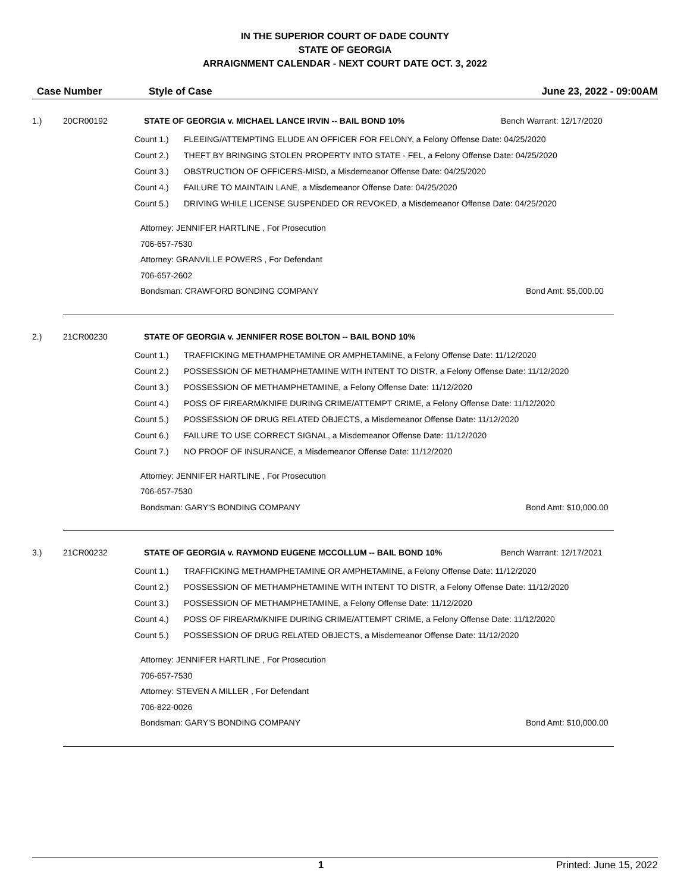IN THE SUPERIOR COURT OF DADE COUNTY
STATE OF GEORGIA
ARRAIGNMENT CALENDAR - NEXT COURT DATE OCT. 3, 2022
Case Number Style of Case June 23, 2022 - 09:00AM
1.) 20CR00192 STATE OF GEORGIA v. MICHAEL LANCE IRVIN -- BAIL BOND 10%
Bench Warrant: 12/17/2020
Count 1.) FLEEING/ATTEMPTING ELUDE AN OFFICER FOR FELONY, a Felony Offense Date: 04/25/2020
Count 2.) THEFT BY BRINGING STOLEN PROPERTY INTO STATE - FEL, a Felony Offense Date: 04/25/2020
Count 3.) OBSTRUCTION OF OFFICERS-MISD, a Misdemeanor Offense Date: 04/25/2020
Count 4.) FAILURE TO MAINTAIN LANE, a Misdemeanor Offense Date: 04/25/2020
Count 5.) DRIVING WHILE LICENSE SUSPENDED OR REVOKED, a Misdemeanor Offense Date: 04/25/2020
Attorney: JENNIFER HARTLINE , For Prosecution
706-657-7530
Attorney: GRANVILLE POWERS , For Defendant
706-657-2602
Bondsman: CRAWFORD BONDING COMPANY
Bond Amt: $5,000.00
2.) 21CR00230 STATE OF GEORGIA v. JENNIFER ROSE BOLTON -- BAIL BOND 10%
Count 1.) TRAFFICKING METHAMPHETAMINE OR AMPHETAMINE, a Felony Offense Date: 11/12/2020
Count 2.) POSSESSION OF METHAMPHETAMINE WITH INTENT TO DISTR, a Felony Offense Date: 11/12/2020
Count 3.) POSSESSION OF METHAMPHETAMINE, a Felony Offense Date: 11/12/2020
Count 4.) POSS OF FIREARM/KNIFE DURING CRIME/ATTEMPT CRIME, a Felony Offense Date: 11/12/2020
Count 5.) POSSESSION OF DRUG RELATED OBJECTS, a Misdemeanor Offense Date: 11/12/2020
Count 6.) FAILURE TO USE CORRECT SIGNAL, a Misdemeanor Offense Date: 11/12/2020
Count 7.) NO PROOF OF INSURANCE, a Misdemeanor Offense Date: 11/12/2020
Attorney: JENNIFER HARTLINE , For Prosecution
706-657-7530
Bondsman: GARY'S BONDING COMPANY
Bond Amt: $10,000.00
3.) 21CR00232 STATE OF GEORGIA v. RAYMOND EUGENE MCCOLLUM -- BAIL BOND 10%
Bench Warrant: 12/17/2021
Count 1.) TRAFFICKING METHAMPHETAMINE OR AMPHETAMINE, a Felony Offense Date: 11/12/2020
Count 2.) POSSESSION OF METHAMPHETAMINE WITH INTENT TO DISTR, a Felony Offense Date: 11/12/2020
Count 3.) POSSESSION OF METHAMPHETAMINE, a Felony Offense Date: 11/12/2020
Count 4.) POSS OF FIREARM/KNIFE DURING CRIME/ATTEMPT CRIME, a Felony Offense Date: 11/12/2020
Count 5.) POSSESSION OF DRUG RELATED OBJECTS, a Misdemeanor Offense Date: 11/12/2020
Attorney: JENNIFER HARTLINE , For Prosecution
706-657-7530
Attorney: STEVEN A MILLER , For Defendant
706-822-0026
Bondsman: GARY'S BONDING COMPANY
Bond Amt: $10,000.00
1 Printed: June 15, 2022